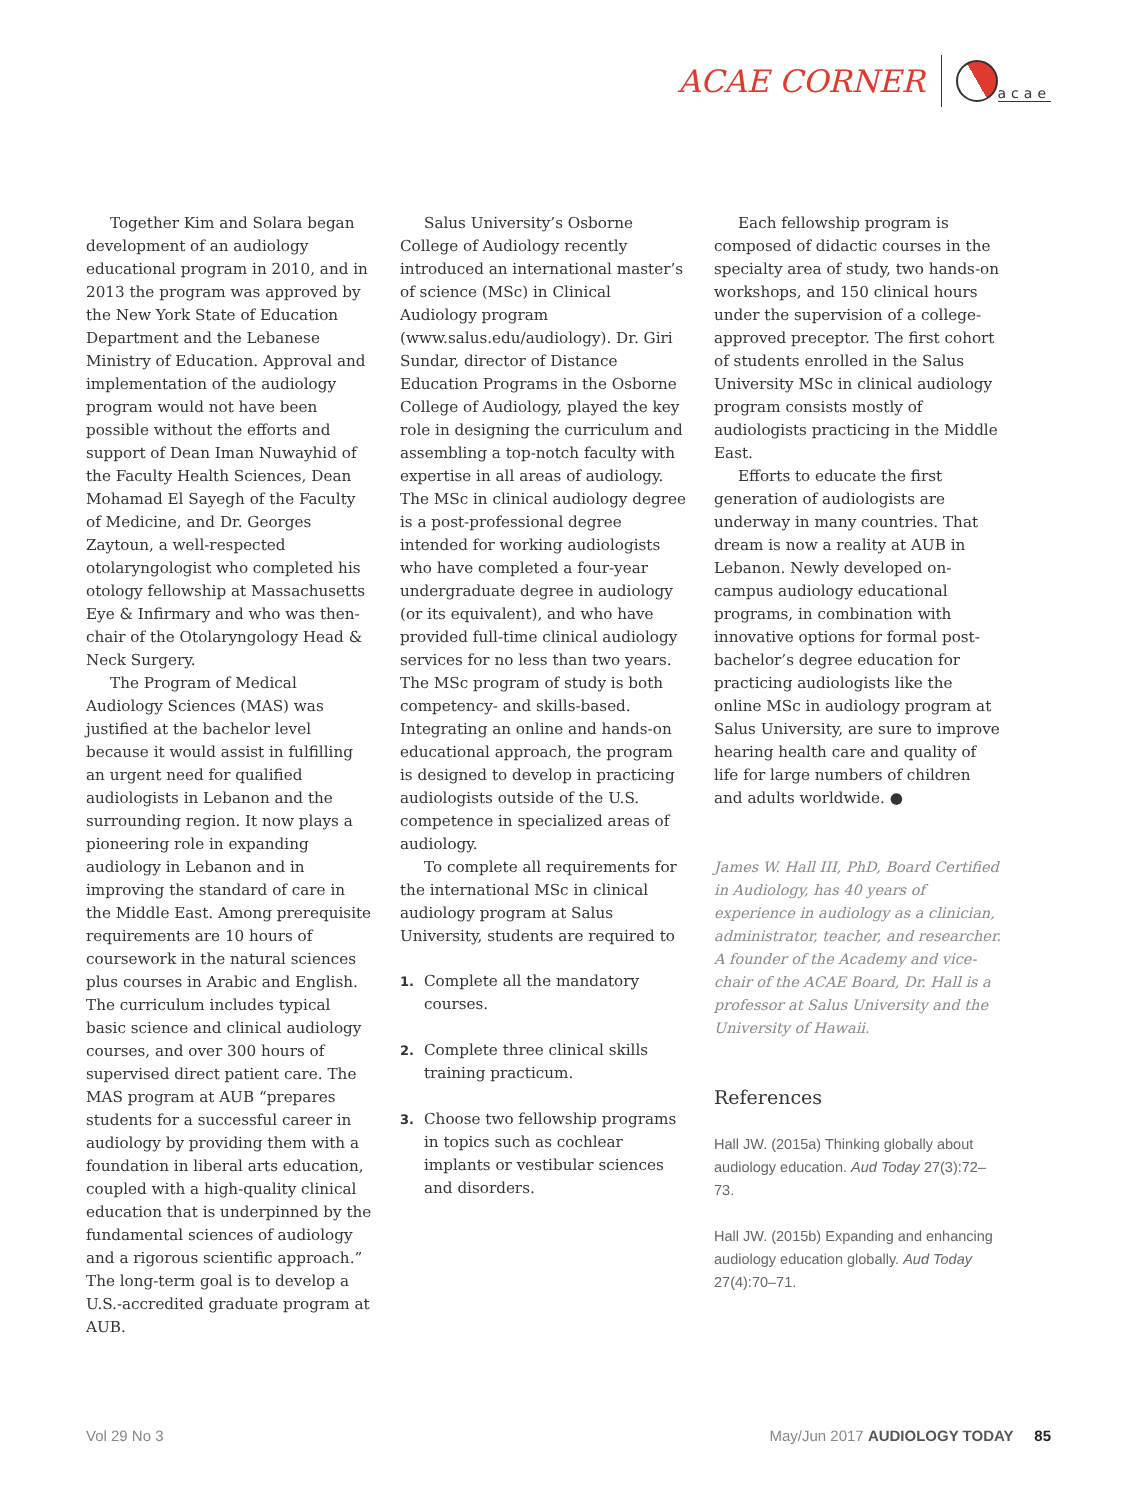ACAE CORNER
acae
Together Kim and Solara began development of an audiology educational program in 2010, and in 2013 the program was approved by the New York State of Education Department and the Lebanese Ministry of Education. Approval and implementation of the audiology program would not have been possible without the efforts and support of Dean Iman Nuwayhid of the Faculty Health Sciences, Dean Mohamad El Sayegh of the Faculty of Medicine, and Dr. Georges Zaytoun, a well-respected otolaryngologist who completed his otology fellowship at Massachusetts Eye & Infirmary and who was then-chair of the Otolaryngology Head & Neck Surgery.
The Program of Medical Audiology Sciences (MAS) was justified at the bachelor level because it would assist in fulfilling an urgent need for qualified audiologists in Lebanon and the surrounding region. It now plays a pioneering role in expanding audiology in Lebanon and in improving the standard of care in the Middle East. Among prerequisite requirements are 10 hours of coursework in the natural sciences plus courses in Arabic and English. The curriculum includes typical basic science and clinical audiology courses, and over 300 hours of supervised direct patient care. The MAS program at AUB “prepares students for a successful career in audiology by providing them with a foundation in liberal arts education, coupled with a high-quality clinical education that is underpinned by the fundamental sciences of audiology and a rigorous scientific approach.” The long-term goal is to develop a U.S.-accredited graduate program at AUB.
Salus University’s Osborne College of Audiology recently introduced an international master’s of science (MSc) in Clinical Audiology program (www.salus.edu/audiology). Dr. Giri Sundar, director of Distance Education Programs in the Osborne College of Audiology, played the key role in designing the curriculum and assembling a top-notch faculty with expertise in all areas of audiology. The MSc in clinical audiology degree is a post-professional degree intended for working audiologists who have completed a four-year undergraduate degree in audiology (or its equivalent), and who have provided full-time clinical audiology services for no less than two years. The MSc program of study is both competency- and skills-based. Integrating an online and hands-on educational approach, the program is designed to develop in practicing audiologists outside of the U.S. competence in specialized areas of audiology.
To complete all requirements for the international MSc in clinical audiology program at Salus University, students are required to
1. Complete all the mandatory courses.
2. Complete three clinical skills training practicum.
3. Choose two fellowship programs in topics such as cochlear implants or vestibular sciences and disorders.
Each fellowship program is composed of didactic courses in the specialty area of study, two hands-on workshops, and 150 clinical hours under the supervision of a college-approved preceptor. The first cohort of students enrolled in the Salus University MSc in clinical audiology program consists mostly of audiologists practicing in the Middle East.
Efforts to educate the first generation of audiologists are underway in many countries. That dream is now a reality at AUB in Lebanon. Newly developed on-campus audiology educational programs, in combination with innovative options for formal post-bachelor’s degree education for practicing audiologists like the online MSc in audiology program at Salus University, are sure to improve hearing health care and quality of life for large numbers of children and adults worldwide. ●
James W. Hall III, PhD, Board Certified in Audiology, has 40 years of experience in audiology as a clinician, administrator, teacher, and researcher. A founder of the Academy and vice-chair of the ACAE Board, Dr. Hall is a professor at Salus University and the University of Hawaii.
References
Hall JW. (2015a) Thinking globally about audiology education. Aud Today 27(3):72–73.
Hall JW. (2015b) Expanding and enhancing audiology education globally. Aud Today 27(4):70–71.
Vol 29 No 3 May/Jun 2017 AUDIOLOGY TODAY 85